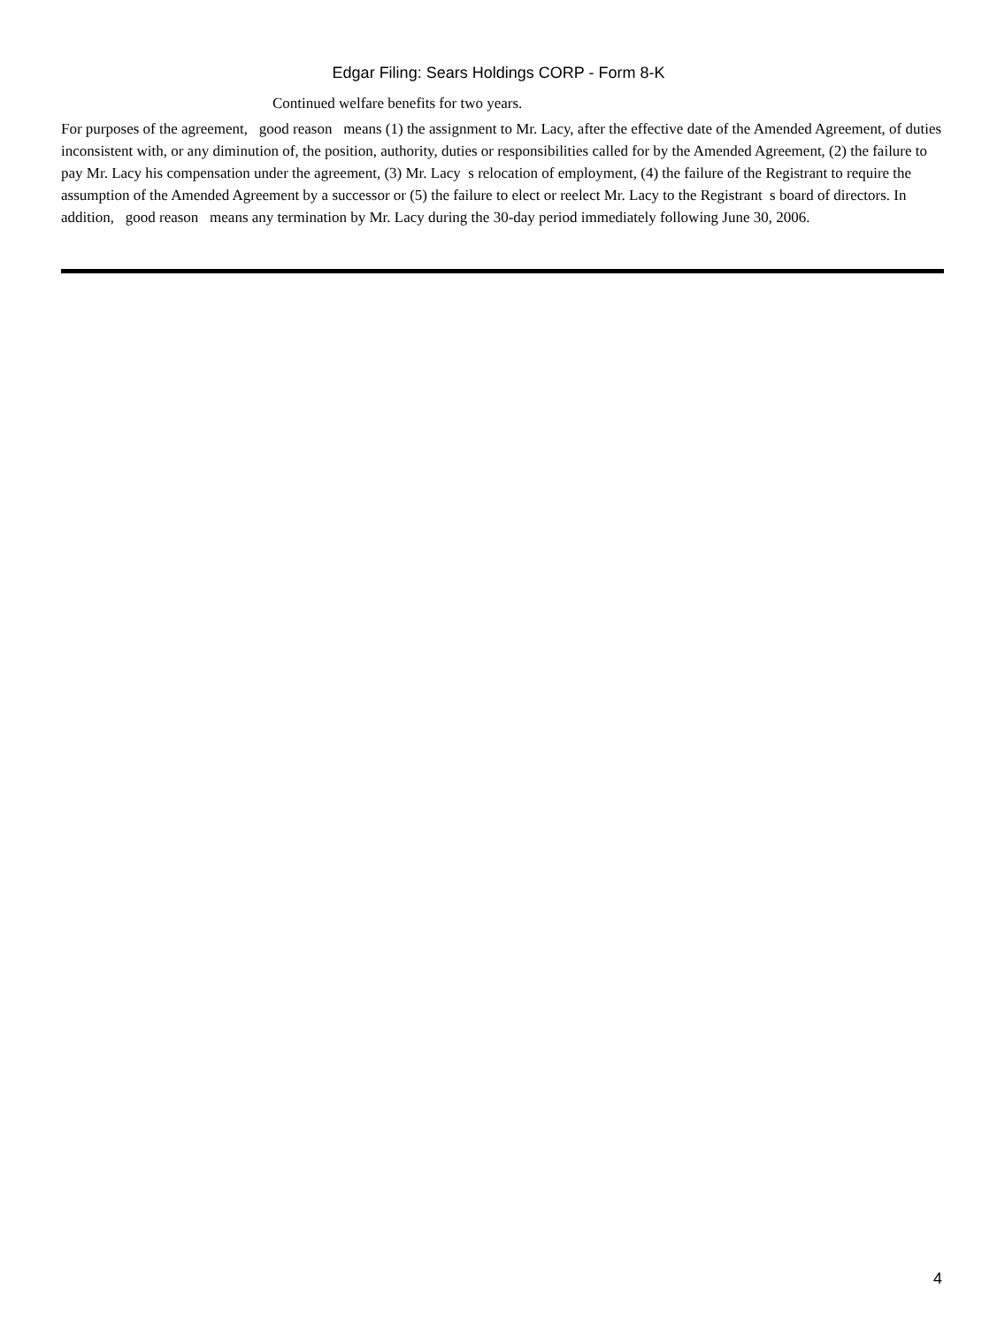Edgar Filing: Sears Holdings CORP - Form 8-K
Continued welfare benefits for two years.
For purposes of the agreement, good reason means (1) the assignment to Mr. Lacy, after the effective date of the Amended Agreement, of duties inconsistent with, or any diminution of, the position, authority, duties or responsibilities called for by the Amended Agreement, (2) the failure to pay Mr. Lacy his compensation under the agreement, (3) Mr. Lacy s relocation of employment, (4) the failure of the Registrant to require the assumption of the Amended Agreement by a successor or (5) the failure to elect or reelect Mr. Lacy to the Registrant s board of directors. In addition, good reason means any termination by Mr. Lacy during the 30-day period immediately following June 30, 2006.
4